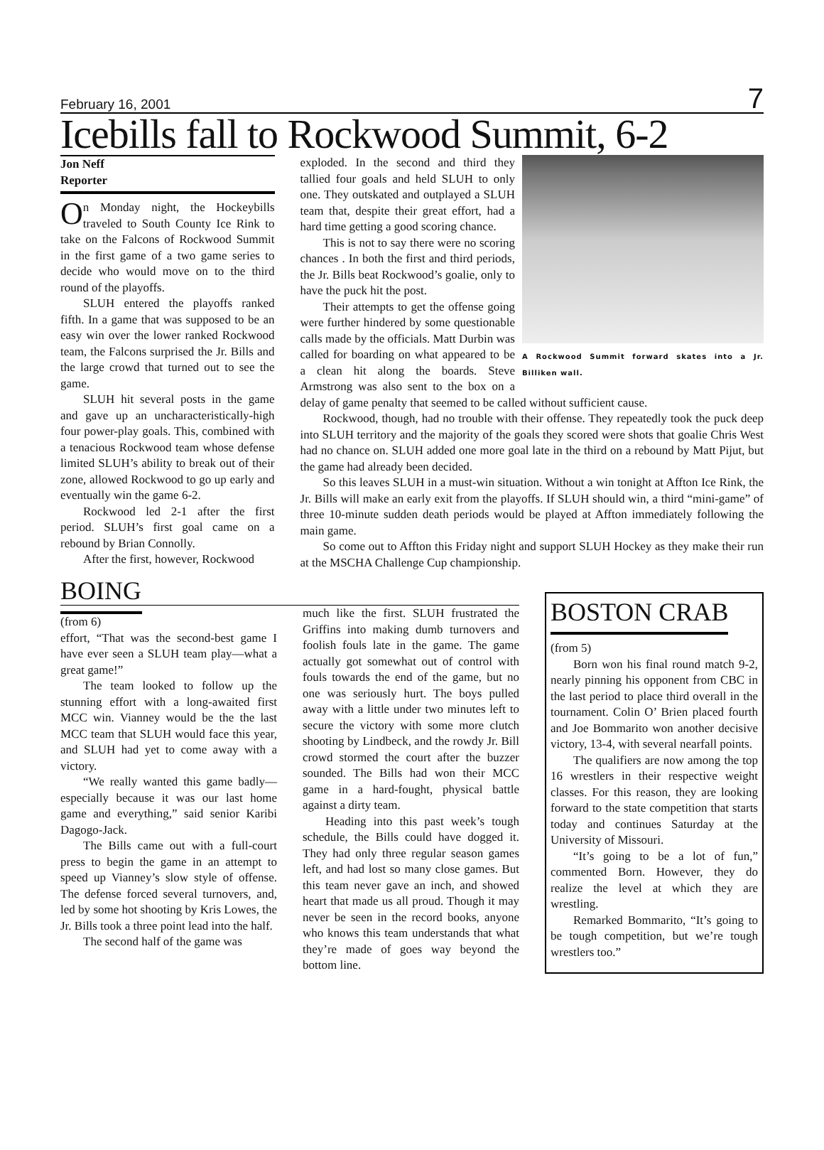February 16, 2001 7
Icebills fall to Rockwood Summit, 6-2
Jon Neff
Reporter
On Monday night, the Hockeybills traveled to South County Ice Rink to take on the Falcons of Rockwood Summit in the first game of a two game series to decide who would move on to the third round of the playoffs.
SLUH entered the playoffs ranked fifth. In a game that was supposed to be an easy win over the lower ranked Rockwood team, the Falcons surprised the Jr. Bills and the large crowd that turned out to see the game.
SLUH hit several posts in the game and gave up an uncharacteristically-high four power-play goals. This, combined with a tenacious Rockwood team whose defense limited SLUH’s ability to break out of their zone, allowed Rockwood to go up early and eventually win the game 6-2.
Rockwood led 2-1 after the first period. SLUH’s first goal came on a rebound by Brian Connolly.
After the first, however, Rockwood
A Rockwood Summit forward skates into a Jr. Billiken wall. exploded. In the second and third they tallied four goals and held SLUH to only one. They outskated and outplayed a SLUH team that, despite their great effort, had a hard time getting a good scoring chance.
This is not to say there were no scoring chances . In both the first and third periods, the Jr. Bills beat Rockwood’s goalie, only to have the puck hit the post.
Their attempts to get the offense going were further hindered by some questionable calls made by the officials. Matt Durbin was called for boarding on what appeared to be a clean hit along the boards. Steve Armstrong was also sent to the box on a delay of game penalty that seemed to be called without sufficient cause.
Rockwood, though, had no trouble with their offense. They repeatedly took the puck deep into SLUH territory and the majority of the goals they scored were shots that goalie Chris West had no chance on. SLUH added one more goal late in the third on a rebound by Matt Pijut, but the game had already been decided.
So this leaves SLUH in a must-win situation. Without a win tonight at Affton Ice Rink, the Jr. Bills will make an early exit from the playoffs. If SLUH should win, a third “mini-game” of three 10-minute sudden death periods would be played at Affton immediately following the main game.
So come out to Affton this Friday night and support SLUH Hockey as they make their run at the MSCHA Challenge Cup championship.
BOING
(from 6)
effort, “That was the second-best game I have ever seen a SLUH team play—what a great game!”
The team looked to follow up the stunning effort with a long-awaited first MCC win. Vianney would be the the last MCC team that SLUH would face this year, and SLUH had yet to come away with a victory.
“We really wanted this game badly—especially because it was our last home game and everything,” said senior Karibi Dagogo-Jack.
The Bills came out with a full-court press to begin the game in an attempt to speed up Vianney’s slow style of offense. The defense forced several turnovers, and, led by some hot shooting by Kris Lowes, the Jr. Bills took a three point lead into the half.
The second half of the game was
much like the first. SLUH frustrated the Griffins into making dumb turnovers and foolish fouls late in the game. The game actually got somewhat out of control with fouls towards the end of the game, but no one was seriously hurt. The boys pulled away with a little under two minutes left to secure the victory with some more clutch shooting by Lindbeck, and the rowdy Jr. Bill crowd stormed the court after the buzzer sounded. The Bills had won their MCC game in a hard-fought, physical battle against a dirty team.
Heading into this past week’s tough schedule, the Bills could have dogged it. They had only three regular season games left, and had lost so many close games. But this team never gave an inch, and showed heart that made us all proud. Though it may never be seen in the record books, anyone who knows this team understands that what they’re made of goes way beyond the bottom line.
BOSTON CRAB
(from 5)
Born won his final round match 9-2, nearly pinning his opponent from CBC in the last period to place third overall in the tournament. Colin O’ Brien placed fourth and Joe Bommarito won another decisive victory, 13-4, with several nearfall points.
The qualifiers are now among the top 16 wrestlers in their respective weight classes. For this reason, they are looking forward to the state competition that starts today and continues Saturday at the University of Missouri.
“It’s going to be a lot of fun,” commented Born. However, they do realize the level at which they are wrestling.
Remarked Bommarito, “It’s going to be tough competition, but we’re tough wrestlers too.”